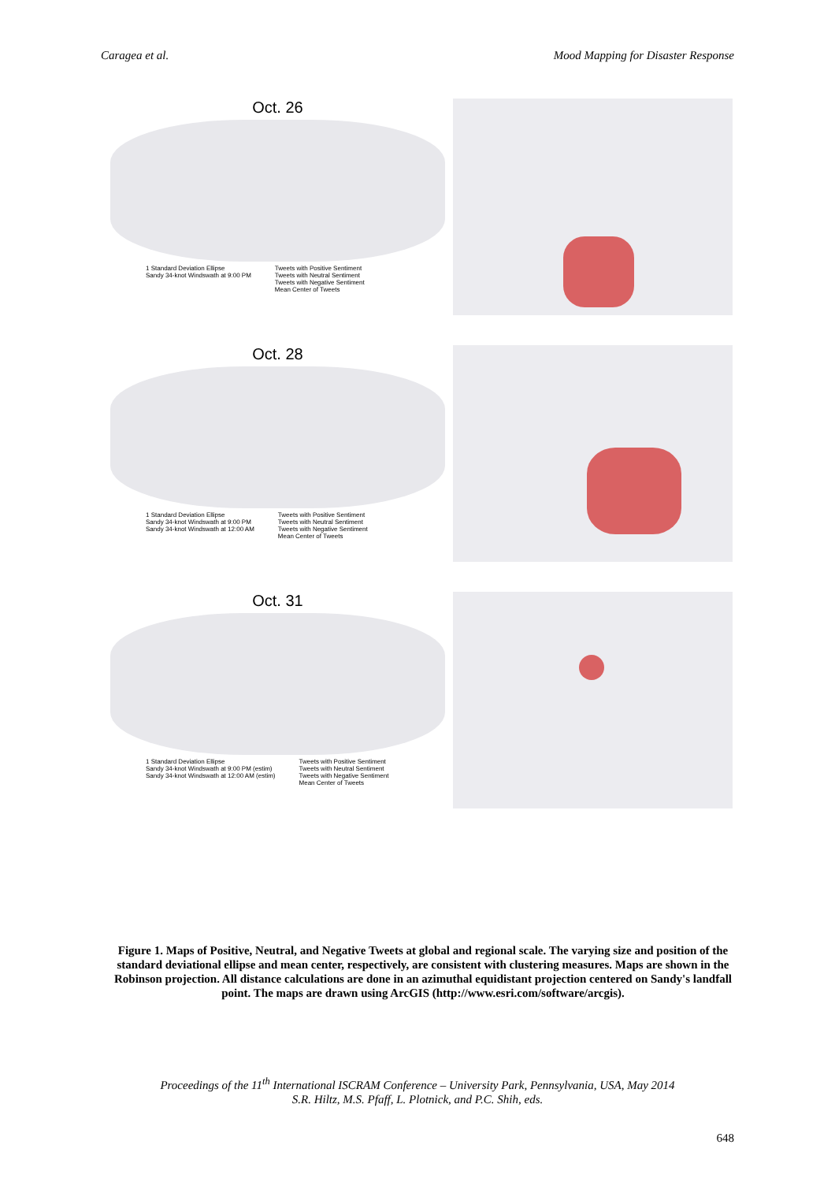Caragea et al. Mood Mapping for Disaster Response
Oct. 26
1 Standard Deviation Ellipse
Sandy 34-knot Windswath at 9:00 PM
Tweets with Positive Sentiment
Tweets with Neutral Sentiment
Tweets with Negative Sentiment
Mean Center of Tweets
Oct. 28
1 Standard Deviation Ellipse
Sandy 34-knot Windswath at 9:00 PM
Sandy 34-knot Windswath at 12:00 AM
Tweets with Positive Sentiment
Tweets with Neutral Sentiment
Tweets with Negative Sentiment
Mean Center of Tweets
Oct. 31
1 Standard Deviation Ellipse
Sandy 34-knot Windswath at 9:00 PM (estim)
Sandy 34-knot Windswath at 12:00 AM (estim)
Tweets with Positive Sentiment
Tweets with Neutral Sentiment
Tweets with Negative Sentiment
Mean Center of Tweets
Figure 1. Maps of Positive, Neutral, and Negative Tweets at global and regional scale. The varying size and position of the standard deviational ellipse and mean center, respectively, are consistent with clustering measures. Maps are shown in the Robinson projection. All distance calculations are done in an azimuthal equidistant projection centered on Sandy's landfall point. The maps are drawn using ArcGIS (http://www.esri.com/software/arcgis).
Proceedings of the 11<sup>th</sup> International ISCRAM Conference – University Park, Pennsylvania, USA, May 2014
S.R. Hiltz, M.S. Pfaff, L. Plotnick, and P.C. Shih, eds.
648